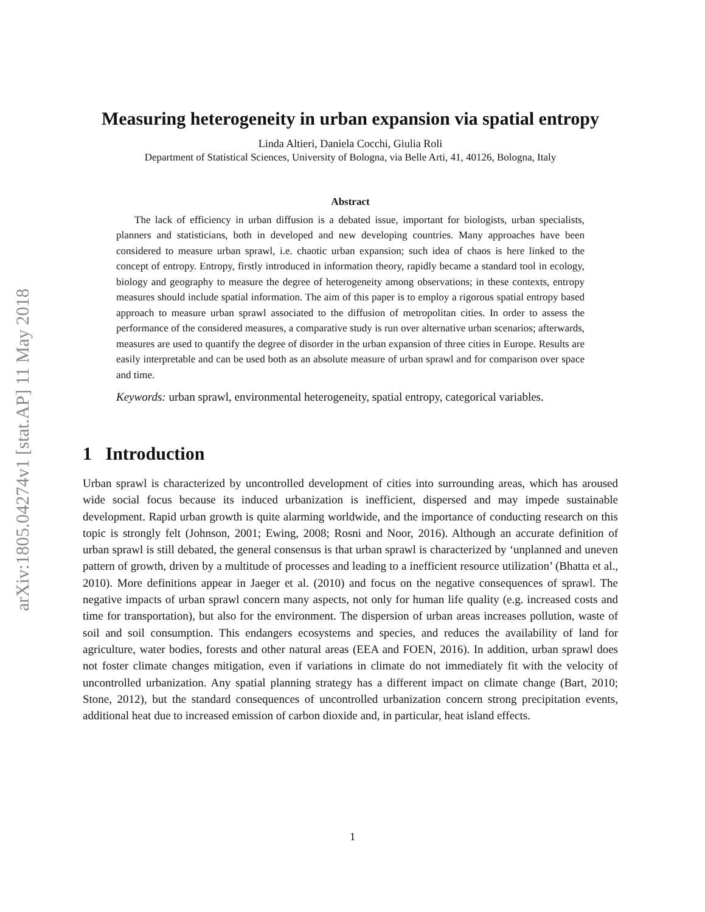arXiv:1805.04274v1 [stat.AP] 11 May 2018
Measuring heterogeneity in urban expansion via spatial entropy
Linda Altieri, Daniela Cocchi, Giulia Roli
Department of Statistical Sciences, University of Bologna, via Belle Arti, 41, 40126, Bologna, Italy
Abstract
The lack of efficiency in urban diffusion is a debated issue, important for biologists, urban specialists, planners and statisticians, both in developed and new developing countries. Many approaches have been considered to measure urban sprawl, i.e. chaotic urban expansion; such idea of chaos is here linked to the concept of entropy. Entropy, firstly introduced in information theory, rapidly became a standard tool in ecology, biology and geography to measure the degree of heterogeneity among observations; in these contexts, entropy measures should include spatial information. The aim of this paper is to employ a rigorous spatial entropy based approach to measure urban sprawl associated to the diffusion of metropolitan cities. In order to assess the performance of the considered measures, a comparative study is run over alternative urban scenarios; afterwards, measures are used to quantify the degree of disorder in the urban expansion of three cities in Europe. Results are easily interpretable and can be used both as an absolute measure of urban sprawl and for comparison over space and time.
Keywords: urban sprawl, environmental heterogeneity, spatial entropy, categorical variables.
1 Introduction
Urban sprawl is characterized by uncontrolled development of cities into surrounding areas, which has aroused wide social focus because its induced urbanization is inefficient, dispersed and may impede sustainable development. Rapid urban growth is quite alarming worldwide, and the importance of conducting research on this topic is strongly felt (Johnson, 2001; Ewing, 2008; Rosni and Noor, 2016). Although an accurate definition of urban sprawl is still debated, the general consensus is that urban sprawl is characterized by ‘unplanned and uneven pattern of growth, driven by a multitude of processes and leading to a inefficient resource utilization’ (Bhatta et al., 2010). More definitions appear in Jaeger et al. (2010) and focus on the negative consequences of sprawl. The negative impacts of urban sprawl concern many aspects, not only for human life quality (e.g. increased costs and time for transportation), but also for the environment. The dispersion of urban areas increases pollution, waste of soil and soil consumption. This endangers ecosystems and species, and reduces the availability of land for agriculture, water bodies, forests and other natural areas (EEA and FOEN, 2016). In addition, urban sprawl does not foster climate changes mitigation, even if variations in climate do not immediately fit with the velocity of uncontrolled urbanization. Any spatial planning strategy has a different impact on climate change (Bart, 2010; Stone, 2012), but the standard consequences of uncontrolled urbanization concern strong precipitation events, additional heat due to increased emission of carbon dioxide and, in particular, heat island effects.
1